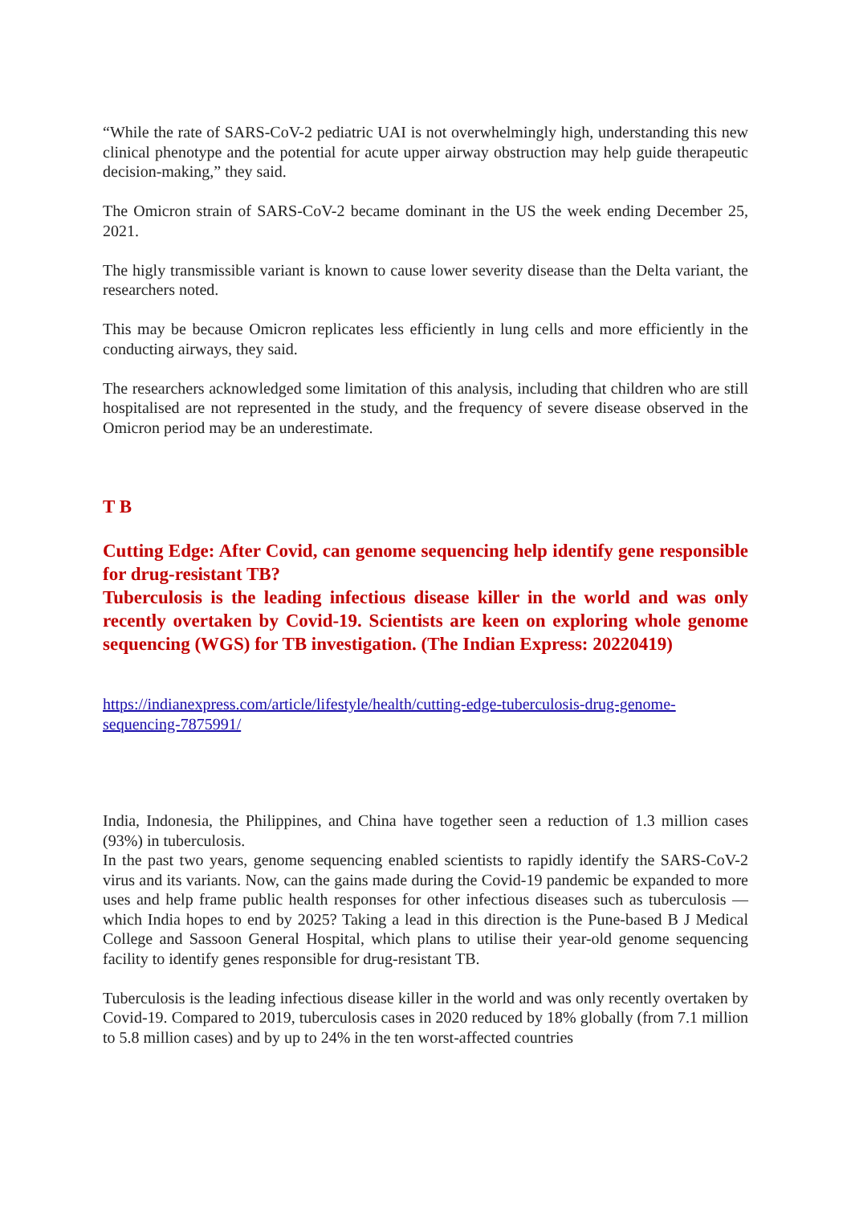“While the rate of SARS-CoV-2 pediatric UAI is not overwhelmingly high, understanding this new clinical phenotype and the potential for acute upper airway obstruction may help guide therapeutic decision-making,” they said.
The Omicron strain of SARS-CoV-2 became dominant in the US the week ending December 25, 2021.
The higly transmissible variant is known to cause lower severity disease than the Delta variant, the researchers noted.
This may be because Omicron replicates less efficiently in lung cells and more efficiently in the conducting airways, they said.
The researchers acknowledged some limitation of this analysis, including that children who are still hospitalised are not represented in the study, and the frequency of severe disease observed in the Omicron period may be an underestimate.
T B
Cutting Edge: After Covid, can genome sequencing help identify gene responsible for drug-resistant TB?
Tuberculosis is the leading infectious disease killer in the world and was only recently overtaken by Covid-19. Scientists are keen on exploring whole genome sequencing (WGS) for TB investigation. (The Indian Express: 20220419)
https://indianexpress.com/article/lifestyle/health/cutting-edge-tuberculosis-drug-genome-sequencing-7875991/
India, Indonesia, the Philippines, and China have together seen a reduction of 1.3 million cases (93%) in tuberculosis.
In the past two years, genome sequencing enabled scientists to rapidly identify the SARS-CoV-2 virus and its variants. Now, can the gains made during the Covid-19 pandemic be expanded to more uses and help frame public health responses for other infectious diseases such as tuberculosis — which India hopes to end by 2025? Taking a lead in this direction is the Pune-based B J Medical College and Sassoon General Hospital, which plans to utilise their year-old genome sequencing facility to identify genes responsible for drug-resistant TB.
Tuberculosis is the leading infectious disease killer in the world and was only recently overtaken by Covid-19. Compared to 2019, tuberculosis cases in 2020 reduced by 18% globally (from 7.1 million to 5.8 million cases) and by up to 24% in the ten worst-affected countries